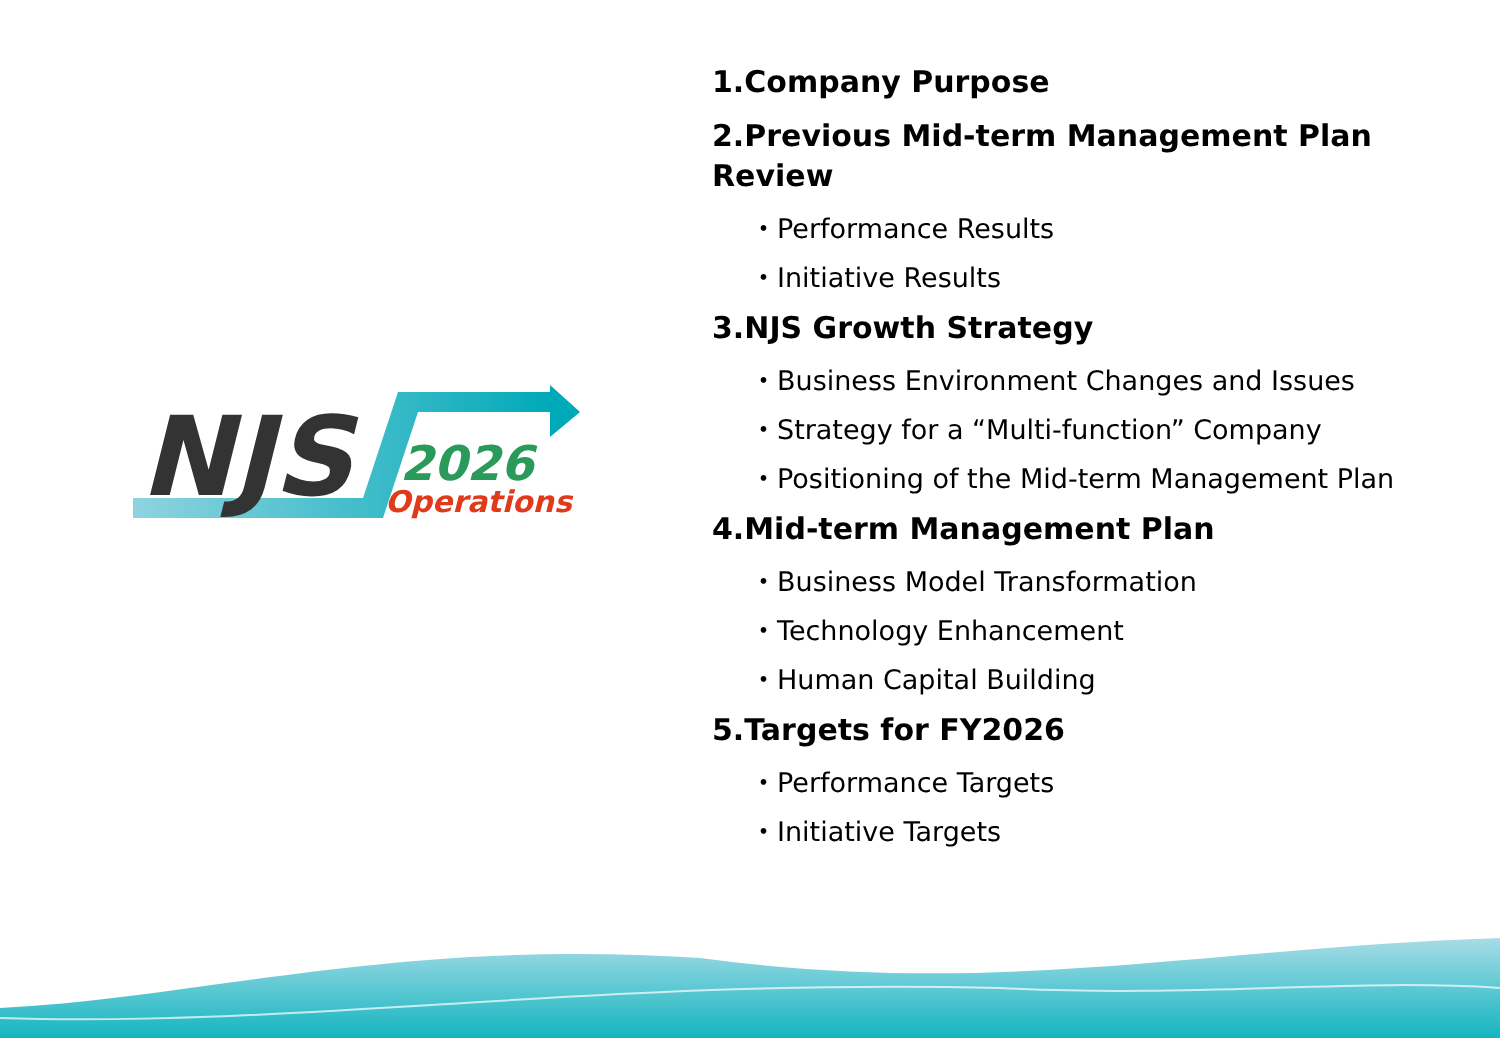NJS
2026
Operations
1.Company Purpose
2.Previous Mid-term Management Plan Review
・Performance Results
・Initiative Results
3.NJS Growth Strategy
・Business Environment Changes and Issues
・Strategy for a “Multi-function” Company
・Positioning of the Mid-term Management Plan
4.Mid-term Management Plan
・Business Model Transformation
・Technology Enhancement
・Human Capital Building
5.Targets for FY2026
・Performance Targets
・Initiative Targets